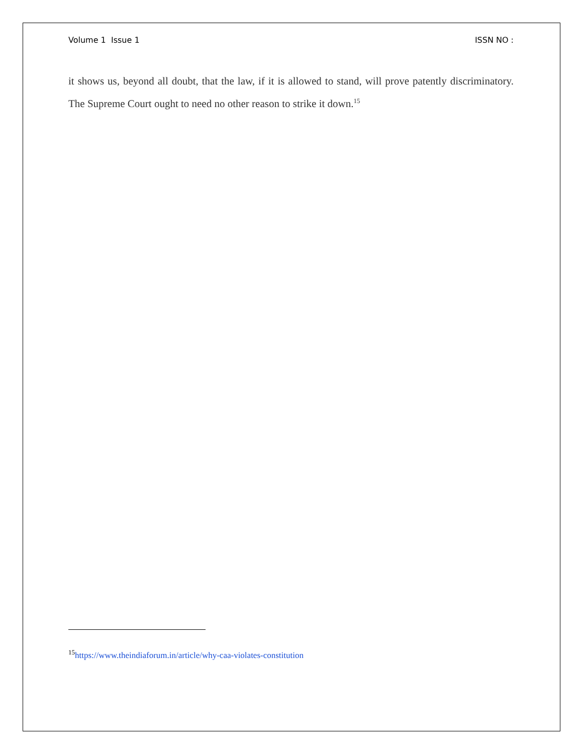Volume 1 Issue 1 ISSN NO :
it shows us, beyond all doubt, that the law, if it is allowed to stand, will prove patently discriminatory. The Supreme Court ought to need no other reason to strike it down.<sup>15</sup>
<sup>15</sup> https://www.theindiaforum.in/article/why-caa-violates-constitution